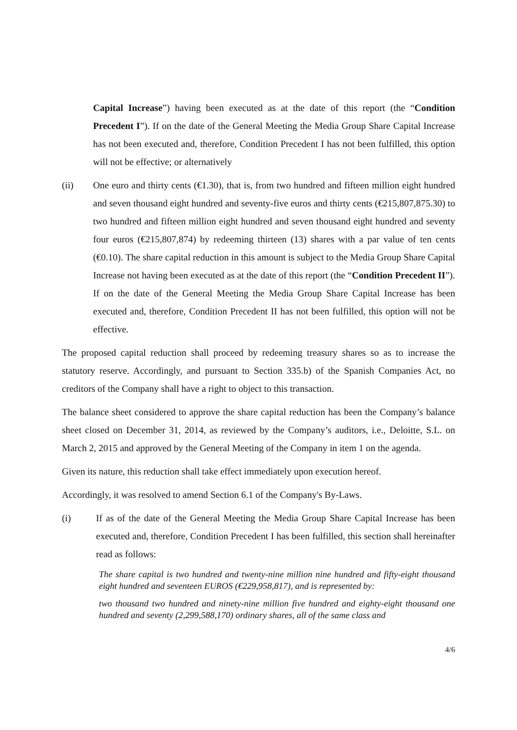Capital Increase”) having been executed as at the date of this report (the “Condition Precedent I”). If on the date of the General Meeting the Media Group Share Capital Increase has not been executed and, therefore, Condition Precedent I has not been fulfilled, this option will not be effective; or alternatively
(ii) One euro and thirty cents (€1.30), that is, from two hundred and fifteen million eight hundred and seven thousand eight hundred and seventy-five euros and thirty cents (€215,807,875.30) to two hundred and fifteen million eight hundred and seven thousand eight hundred and seventy four euros (€215,807,874) by redeeming thirteen (13) shares with a par value of ten cents (€0.10). The share capital reduction in this amount is subject to the Media Group Share Capital Increase not having been executed as at the date of this report (the “Condition Precedent II”). If on the date of the General Meeting the Media Group Share Capital Increase has been executed and, therefore, Condition Precedent II has not been fulfilled, this option will not be effective.
The proposed capital reduction shall proceed by redeeming treasury shares so as to increase the statutory reserve. Accordingly, and pursuant to Section 335.b) of the Spanish Companies Act, no creditors of the Company shall have a right to object to this transaction.
The balance sheet considered to approve the share capital reduction has been the Company’s balance sheet closed on December 31, 2014, as reviewed by the Company’s auditors, i.e., Deloitte, S.L. on March 2, 2015 and approved by the General Meeting of the Company in item 1 on the agenda.
Given its nature, this reduction shall take effect immediately upon execution hereof.
Accordingly, it was resolved to amend Section 6.1 of the Company's By-Laws.
(i) If as of the date of the General Meeting the Media Group Share Capital Increase has been executed and, therefore, Condition Precedent I has been fulfilled, this section shall hereinafter read as follows:
The share capital is two hundred and twenty-nine million nine hundred and fifty-eight thousand eight hundred and seventeen EUROS (€229,958,817), and is represented by:
two thousand two hundred and ninety-nine million five hundred and eighty-eight thousand one hundred and seventy (2,299,588,170) ordinary shares, all of the same class and
4/6